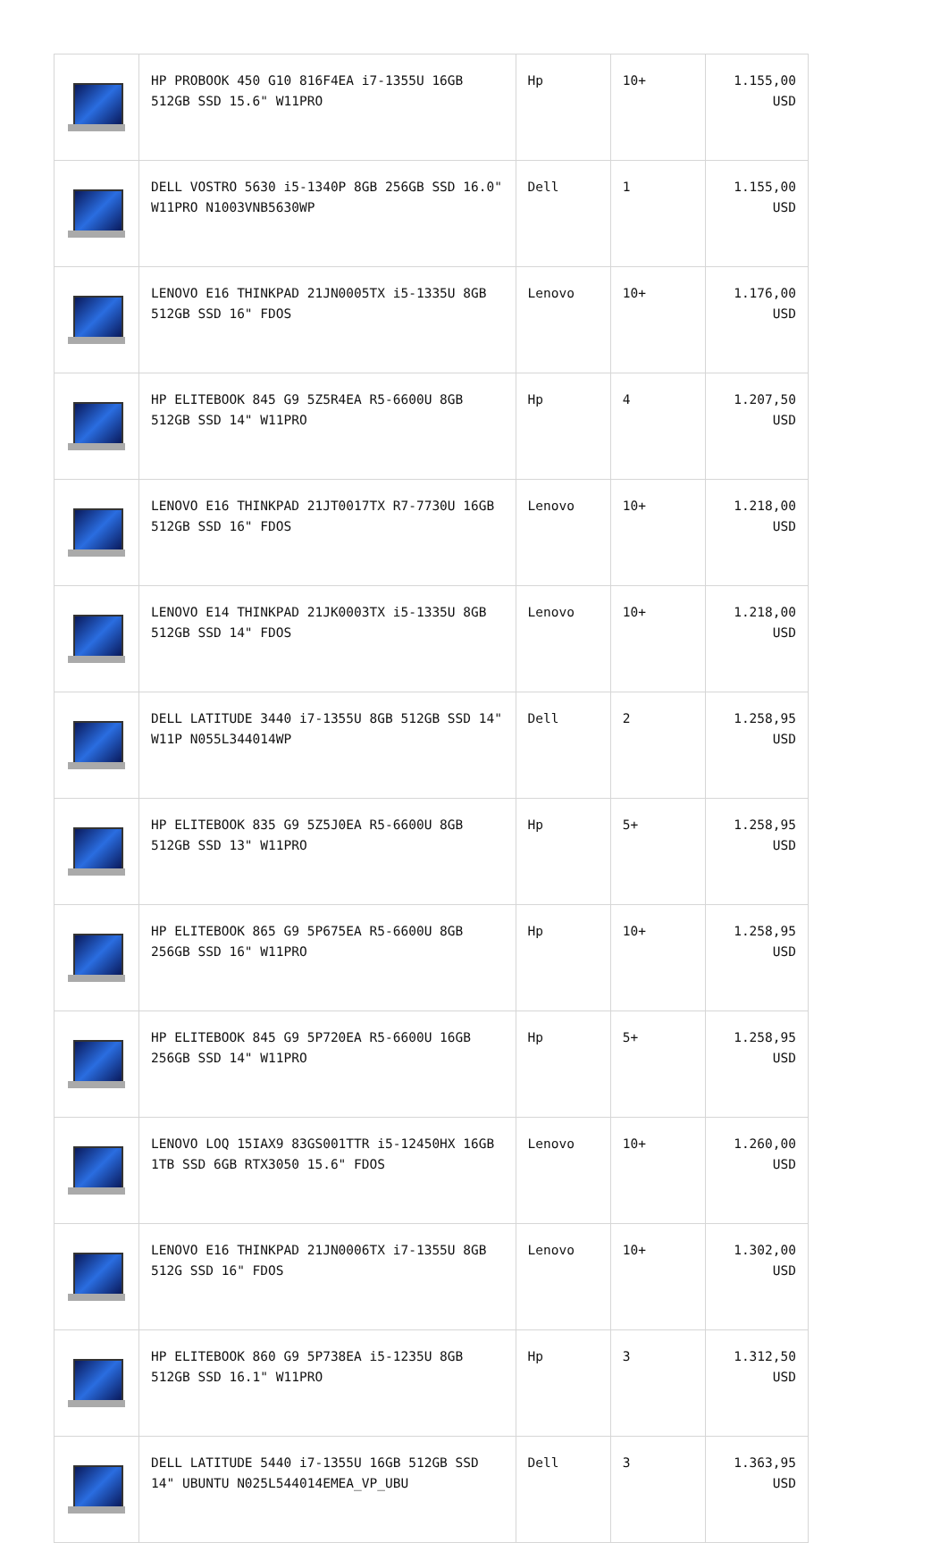| | HP PROBOOK 450 G10 816F4EA i7-1355U 16GB 512GB SSD 15.6" W11PRO | Hp | 10+ | 1.155,00 USD |
| | DELL VOSTRO 5630 i5-1340P 8GB 256GB SSD 16.0" W11PRO N1003VNB5630WP | Dell | 1 | 1.155,00 USD |
| | LENOVO E16 THINKPAD 21JN0005TX i5-1335U 8GB 512GB SSD 16" FDOS | Lenovo | 10+ | 1.176,00 USD |
| | HP ELITEBOOK 845 G9 5Z5R4EA R5-6600U 8GB 512GB SSD 14" W11PRO | Hp | 4 | 1.207,50 USD |
| | LENOVO E16 THINKPAD 21JT0017TX R7-7730U 16GB 512GB SSD 16" FDOS | Lenovo | 10+ | 1.218,00 USD |
| | LENOVO E14 THINKPAD 21JK0003TX i5-1335U 8GB 512GB SSD 14" FDOS | Lenovo | 10+ | 1.218,00 USD |
| | DELL LATITUDE 3440 i7-1355U 8GB 512GB SSD 14" W11P N055L344014WP | Dell | 2 | 1.258,95 USD |
| | HP ELITEBOOK 835 G9 5Z5J0EA R5-6600U 8GB 512GB SSD 13" W11PRO | Hp | 5+ | 1.258,95 USD |
| | HP ELITEBOOK 865 G9 5P675EA R5-6600U 8GB 256GB SSD 16" W11PRO | Hp | 10+ | 1.258,95 USD |
| | HP ELITEBOOK 845 G9 5P720EA R5-6600U 16GB 256GB SSD 14" W11PRO | Hp | 5+ | 1.258,95 USD |
| | LENOVO LOQ 15IAX9 83GS001TTR i5-12450HX 16GB 1TB SSD 6GB RTX3050 15.6" FDOS | Lenovo | 10+ | 1.260,00 USD |
| | LENOVO E16 THINKPAD 21JN0006TX i7-1355U 8GB 512G SSD 16" FDOS | Lenovo | 10+ | 1.302,00 USD |
| | HP ELITEBOOK 860 G9 5P738EA i5-1235U 8GB 512GB SSD 16.1" W11PRO | Hp | 3 | 1.312,50 USD |
| | DELL LATITUDE 5440 i7-1355U 16GB 512GB SSD 14" UBUNTU N025L544014EMEA_VP_UBU | Dell | 3 | 1.363,95 USD |